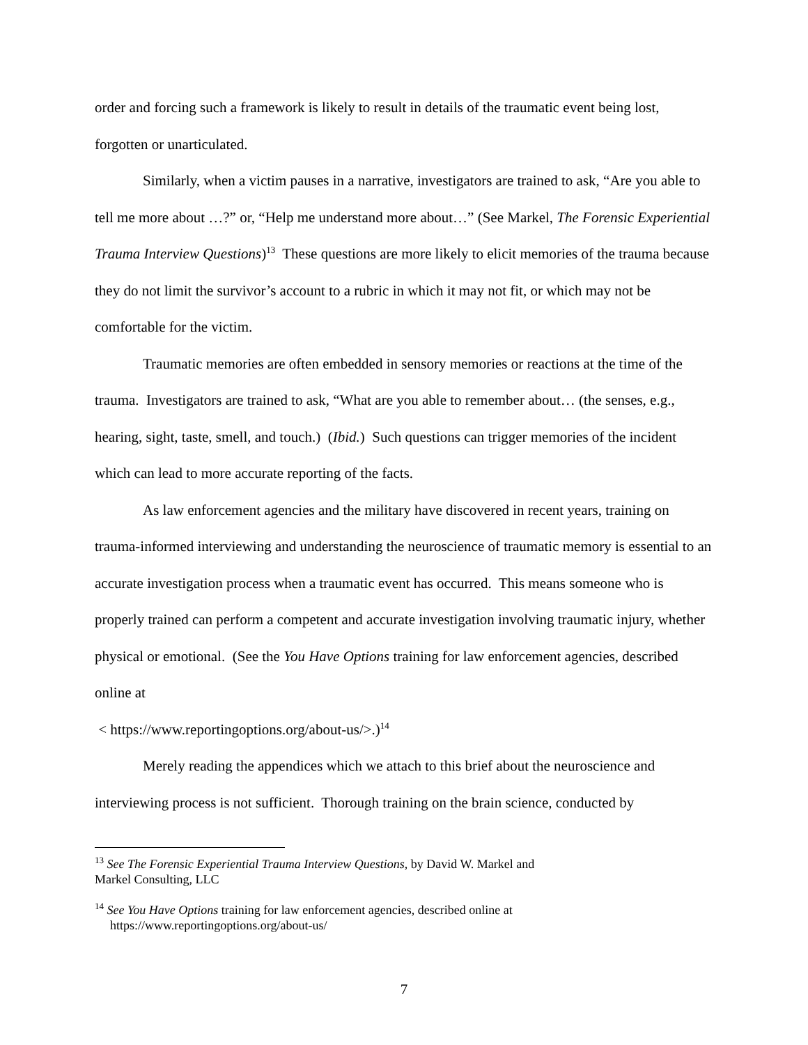order and forcing such a framework is likely to result in details of the traumatic event being lost, forgotten or unarticulated.
Similarly, when a victim pauses in a narrative, investigators are trained to ask, “Are you able to tell me more about …?” or, “Help me understand more about…” (See Markel, The Forensic Experiential Trauma Interview Questions)<sup>13</sup> These questions are more likely to elicit memories of the trauma because they do not limit the survivor’s account to a rubric in which it may not fit, or which may not be comfortable for the victim.
Traumatic memories are often embedded in sensory memories or reactions at the time of the trauma. Investigators are trained to ask, “What are you able to remember about… (the senses, e.g., hearing, sight, taste, smell, and touch.) (Ibid.) Such questions can trigger memories of the incident which can lead to more accurate reporting of the facts.
As law enforcement agencies and the military have discovered in recent years, training on trauma-informed interviewing and understanding the neuroscience of traumatic memory is essential to an accurate investigation process when a traumatic event has occurred. This means someone who is properly trained can perform a competent and accurate investigation involving traumatic injury, whether physical or emotional. (See the You Have Options training for law enforcement agencies, described online at
< https://www.reportingoptions.org/about-us/>.)<sup>14</sup>
Merely reading the appendices which we attach to this brief about the neuroscience and interviewing process is not sufficient. Thorough training on the brain science, conducted by
<sup>13</sup> See The Forensic Experiential Trauma Interview Questions, by David W. Markel and
Markel Consulting, LLC
<sup>14</sup> See You Have Options training for law enforcement agencies, described online at
https://www.reportingoptions.org/about-us/
7